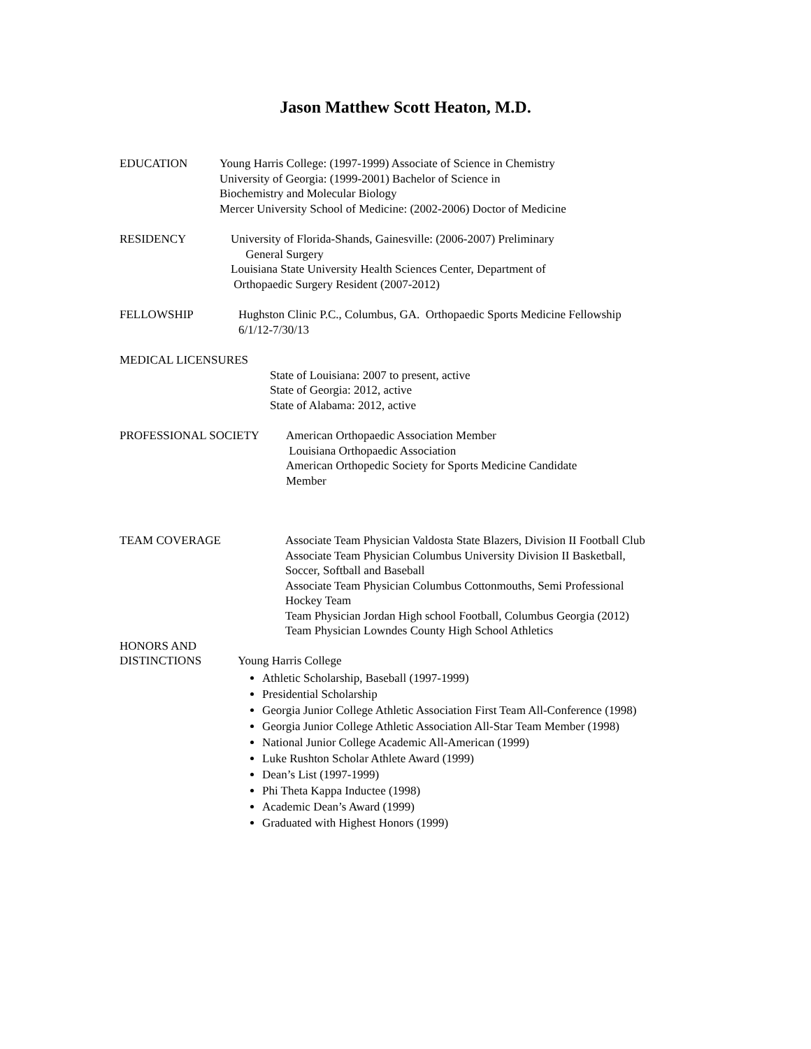Jason Matthew Scott Heaton, M.D.
EDUCATION Young Harris College: (1997-1999) Associate of Science in Chemistry
University of Georgia: (1999-2001) Bachelor of Science in
Biochemistry and Molecular Biology
Mercer University School of Medicine: (2002-2006) Doctor of Medicine
RESIDENCY University of Florida-Shands, Gainesville: (2006-2007) Preliminary
General Surgery
Louisiana State University Health Sciences Center, Department of
Orthopaedic Surgery Resident (2007-2012)
FELLOWSHIP Hughston Clinic P.C., Columbus, GA. Orthopaedic Sports Medicine Fellowship
6/1/12-7/30/13
MEDICAL LICENSURES
State of Louisiana: 2007 to present, active
State of Georgia: 2012, active
State of Alabama: 2012, active
PROFESSIONAL SOCIETY American Orthopaedic Association Member
Louisiana Orthopaedic Association
American Orthopedic Society for Sports Medicine Candidate
Member
TEAM COVERAGE Associate Team Physician Valdosta State Blazers, Division II Football Club
Associate Team Physician Columbus University Division II Basketball,
Soccer, Softball and Baseball
Associate Team Physician Columbus Cottonmouths, Semi Professional
Hockey Team
Team Physician Jordan High school Football, Columbus Georgia (2012)
Team Physician Lowndes County High School Athletics
HONORS AND
DISTINCTIONS
Young Harris College
Athletic Scholarship, Baseball (1997-1999)
Presidential Scholarship
Georgia Junior College Athletic Association First Team All-Conference (1998)
Georgia Junior College Athletic Association All-Star Team Member (1998)
National Junior College Academic All-American (1999)
Luke Rushton Scholar Athlete Award (1999)
Dean’s List (1997-1999)
Phi Theta Kappa Inductee (1998)
Academic Dean’s Award (1999)
Graduated with Highest Honors (1999)